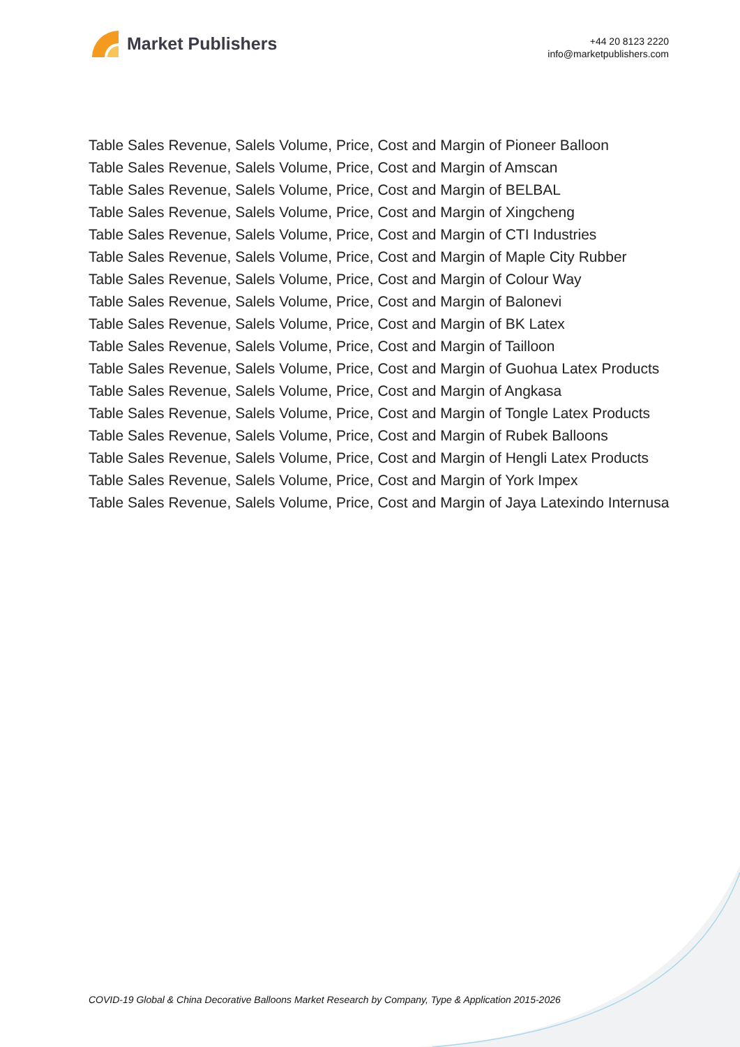Market Publishers
+44 20 8123 2220
info@marketpublishers.com
Table Sales Revenue, Salels Volume, Price, Cost and Margin of Pioneer Balloon
Table Sales Revenue, Salels Volume, Price, Cost and Margin of Amscan
Table Sales Revenue, Salels Volume, Price, Cost and Margin of BELBAL
Table Sales Revenue, Salels Volume, Price, Cost and Margin of Xingcheng
Table Sales Revenue, Salels Volume, Price, Cost and Margin of CTI Industries
Table Sales Revenue, Salels Volume, Price, Cost and Margin of Maple City Rubber
Table Sales Revenue, Salels Volume, Price, Cost and Margin of Colour Way
Table Sales Revenue, Salels Volume, Price, Cost and Margin of Balonevi
Table Sales Revenue, Salels Volume, Price, Cost and Margin of BK Latex
Table Sales Revenue, Salels Volume, Price, Cost and Margin of Tailloon
Table Sales Revenue, Salels Volume, Price, Cost and Margin of Guohua Latex Products
Table Sales Revenue, Salels Volume, Price, Cost and Margin of Angkasa
Table Sales Revenue, Salels Volume, Price, Cost and Margin of Tongle Latex Products
Table Sales Revenue, Salels Volume, Price, Cost and Margin of Rubek Balloons
Table Sales Revenue, Salels Volume, Price, Cost and Margin of Hengli Latex Products
Table Sales Revenue, Salels Volume, Price, Cost and Margin of York Impex
Table Sales Revenue, Salels Volume, Price, Cost and Margin of Jaya Latexindo Internusa
COVID-19 Global & China Decorative Balloons Market Research by Company, Type & Application 2015-2026